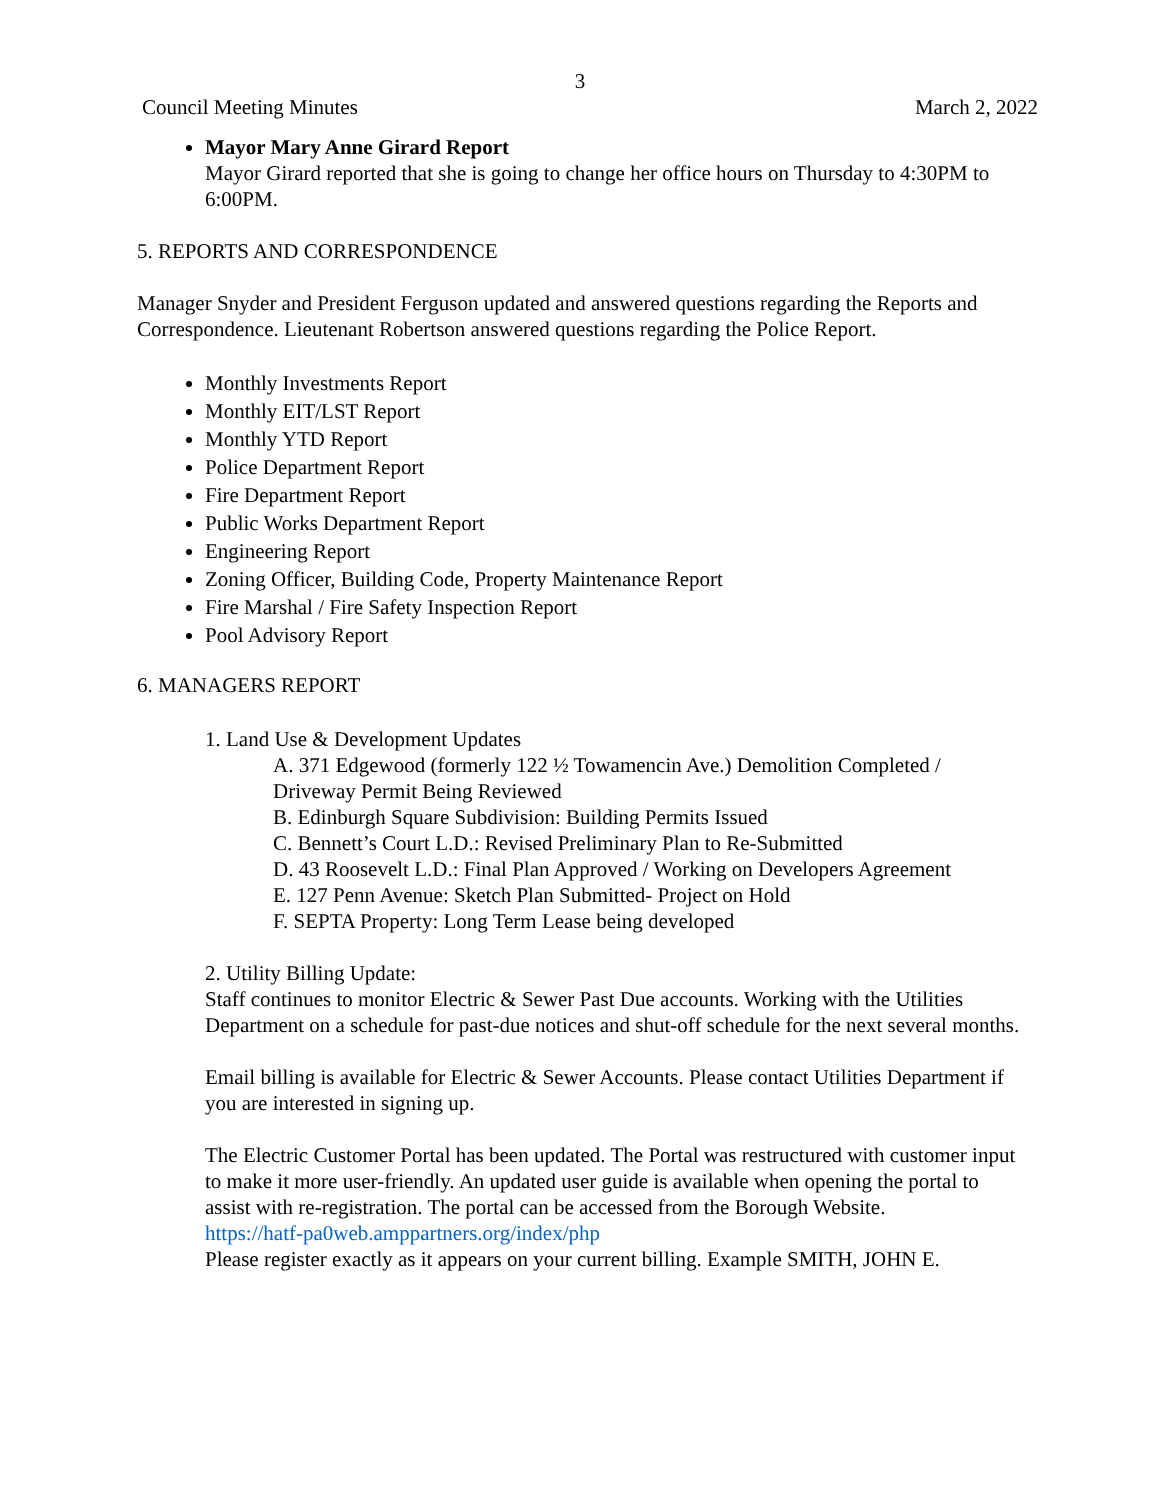3
Council Meeting Minutes March 2, 2022
Mayor Mary Anne Girard Report
Mayor Girard reported that she is going to change her office hours on Thursday to 4:30PM to 6:00PM.
5. REPORTS AND CORRESPONDENCE
Manager Snyder and President Ferguson updated and answered questions regarding the Reports and Correspondence. Lieutenant Robertson answered questions regarding the Police Report.
Monthly Investments Report
Monthly EIT/LST Report
Monthly YTD Report
Police Department Report
Fire Department Report
Public Works Department Report
Engineering Report
Zoning Officer, Building Code, Property Maintenance Report
Fire Marshal / Fire Safety Inspection Report
Pool Advisory Report
6. MANAGERS REPORT
1. Land Use & Development Updates
A. 371 Edgewood (formerly 122 ½ Towamencin Ave.) Demolition Completed / Driveway Permit Being Reviewed
B. Edinburgh Square Subdivision: Building Permits Issued
C. Bennett’s Court L.D.: Revised Preliminary Plan to Re-Submitted
D. 43 Roosevelt L.D.: Final Plan Approved / Working on Developers Agreement
E. 127 Penn Avenue: Sketch Plan Submitted- Project on Hold
F. SEPTA Property: Long Term Lease being developed
2. Utility Billing Update:
Staff continues to monitor Electric & Sewer Past Due accounts. Working with the Utilities Department on a schedule for past-due notices and shut-off schedule for the next several months.
Email billing is available for Electric & Sewer Accounts. Please contact Utilities Department if you are interested in signing up.
The Electric Customer Portal has been updated. The Portal was restructured with customer input to make it more user-friendly. An updated user guide is available when opening the portal to assist with re-registration. The portal can be accessed from the Borough Website.
https://hatf-pa0web.amppartners.org/index/php
Please register exactly as it appears on your current billing. Example SMITH, JOHN E.